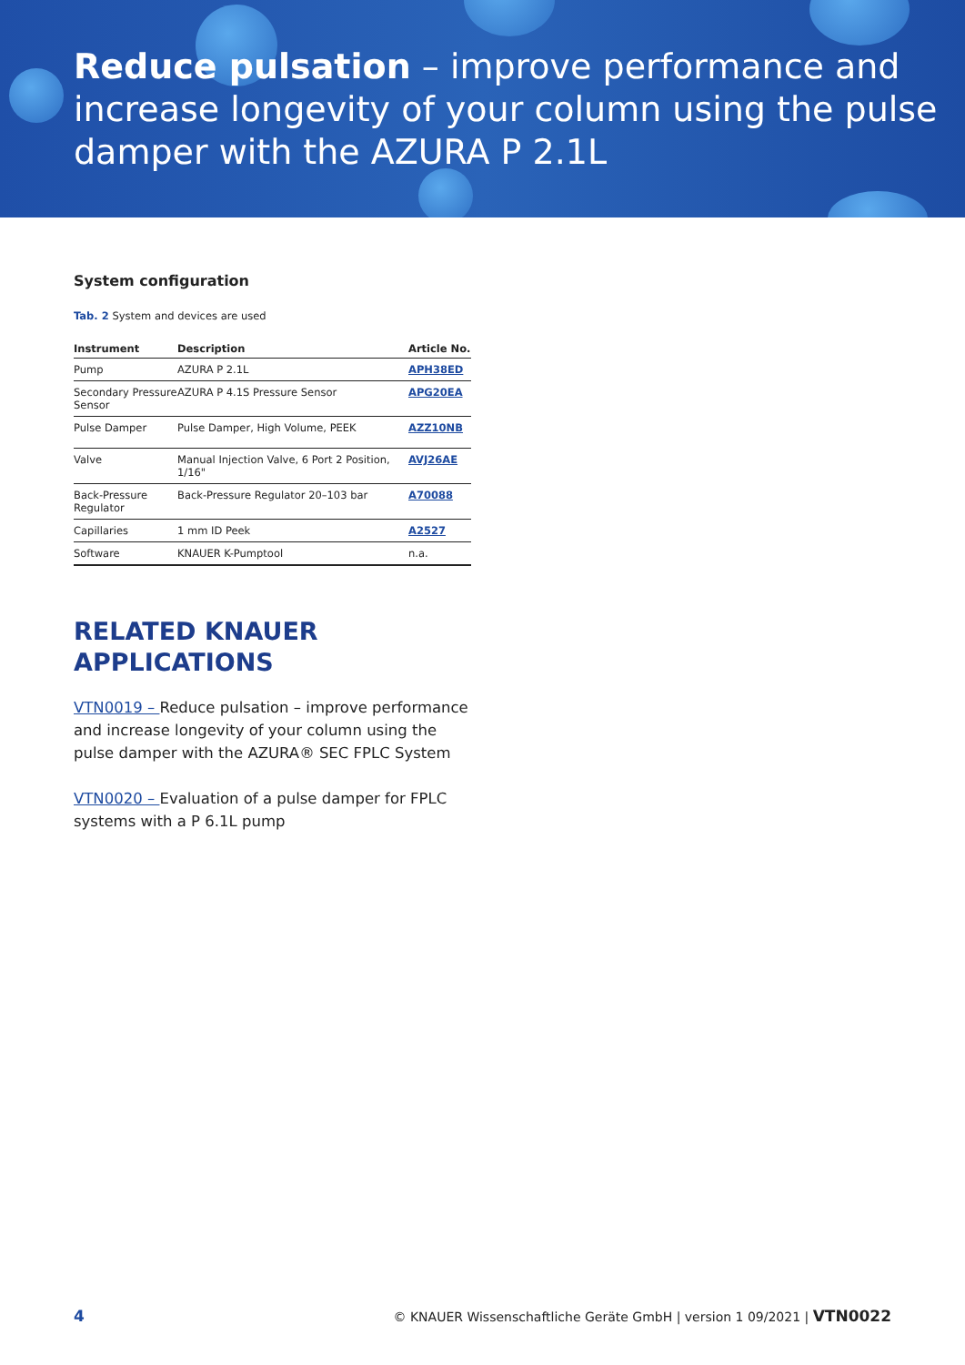Reduce pulsation – improve performance and increase longevity of your column using the pulse damper with the AZURA P 2.1L
System configuration
Tab. 2 System and devices are used
| Instrument | Description | Article No. |
| --- | --- | --- |
| Pump | AZURA P 2.1L | APH38ED |
| Secondary Pressure Sensor | AZURA P 4.1S Pressure Sensor | APG20EA |
| Pulse Damper | Pulse Damper, High Volume, PEEK | AZZ10NB |
| Valve | Manual Injection Valve, 6 Port 2 Position, 1/16" | AVJ26AE |
| Back-Pressure Regulator | Back-Pressure Regulator 20–103 bar | A70088 |
| Capillaries | 1 mm ID Peek | A2527 |
| Software | KNAUER K-Pumptool | n.a. |
RELATED KNAUER APPLICATIONS
VTN0019 – Reduce pulsation – improve performance and increase longevity of your column using the pulse damper with the AZURA® SEC FPLC System
VTN0020 – Evaluation of a pulse damper for FPLC systems with a P 6.1L pump
4 © KNAUER Wissenschaftliche Geräte GmbH | version 1 09/2021 | VTN0022